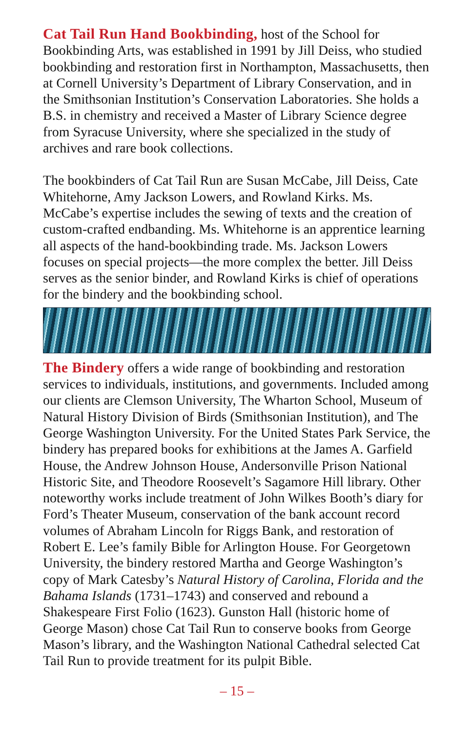Cat Tail Run Hand Bookbinding, host of the School for Bookbinding Arts, was established in 1991 by Jill Deiss, who studied bookbinding and restoration first in Northampton, Massachusetts, then at Cornell University’s Department of Library Conservation, and in the Smithsonian Institution’s Conservation Laboratories. She holds a B.S. in chemistry and received a Master of Library Science degree from Syracuse University, where she specialized in the study of archives and rare book collections.
The bookbinders of Cat Tail Run are Susan McCabe, Jill Deiss, Cate Whitehorne, Amy Jackson Lowers, and Rowland Kirks. Ms. McCabe’s expertise includes the sewing of texts and the creation of custom-crafted endbanding. Ms. Whitehorne is an apprentice learning all aspects of the hand-bookbinding trade. Ms. Jackson Lowers focuses on special projects—the more complex the better. Jill Deiss serves as the senior binder, and Rowland Kirks is chief of operations for the bindery and the bookbinding school.
The Bindery offers a wide range of bookbinding and restoration services to individuals, institutions, and governments. Included among our clients are Clemson University, The Wharton School, Museum of Natural History Division of Birds (Smithsonian Institution), and The George Washington University. For the United States Park Service, the bindery has prepared books for exhibitions at the James A. Garfield House, the Andrew Johnson House, Andersonville Prison National Historic Site, and Theodore Roosevelt’s Sagamore Hill library. Other noteworthy works include treatment of John Wilkes Booth’s diary for Ford’s Theater Museum, conservation of the bank account record volumes of Abraham Lincoln for Riggs Bank, and restoration of Robert E. Lee’s family Bible for Arlington House. For Georgetown University, the bindery restored Martha and George Washington’s copy of Mark Catesby’s Natural History of Carolina, Florida and the Bahama Islands (1731–1743) and conserved and rebound a Shakespeare First Folio (1623). Gunston Hall (historic home of George Mason) chose Cat Tail Run to conserve books from George Mason’s library, and the Washington National Cathedral selected Cat Tail Run to provide treatment for its pulpit Bible.
– 15 –